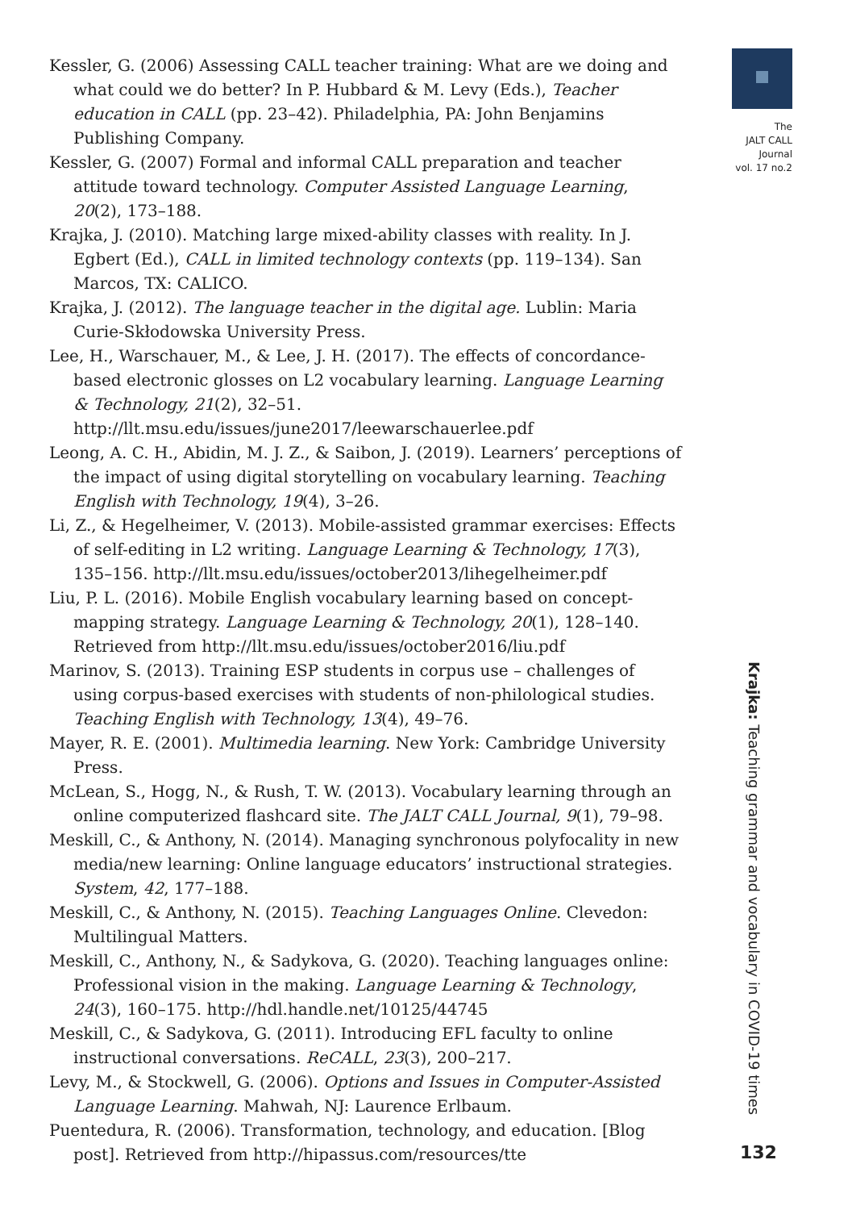Kessler, G. (2006) Assessing CALL teacher training: What are we doing and what could we do better? In P. Hubbard & M. Levy (Eds.), Teacher education in CALL (pp. 23–42). Philadelphia, PA: John Benjamins Publishing Company.
Kessler, G. (2007) Formal and informal CALL preparation and teacher attitude toward technology. Computer Assisted Language Learning, 20(2), 173–188.
Krajka, J. (2010). Matching large mixed-ability classes with reality. In J. Egbert (Ed.), CALL in limited technology contexts (pp. 119–134). San Marcos, TX: CALICO.
Krajka, J. (2012). The language teacher in the digital age. Lublin: Maria Curie-Skłodowska University Press.
Lee, H., Warschauer, M., & Lee, J. H. (2017). The effects of concordance-based electronic glosses on L2 vocabulary learning. Language Learning & Technology, 21(2), 32–51. http://llt.msu.edu/issues/june2017/leewarschauerlee.pdf
Leong, A. C. H., Abidin, M. J. Z., & Saibon, J. (2019). Learners’ perceptions of the impact of using digital storytelling on vocabulary learning. Teaching English with Technology, 19(4), 3–26.
Li, Z., & Hegelheimer, V. (2013). Mobile-assisted grammar exercises: Effects of self-editing in L2 writing. Language Learning & Technology, 17(3), 135–156. http://llt.msu.edu/issues/october2013/lihegelheimer.pdf
Liu, P. L. (2016). Mobile English vocabulary learning based on concept-mapping strategy. Language Learning & Technology, 20(1), 128–140. Retrieved from http://llt.msu.edu/issues/october2016/liu.pdf
Marinov, S. (2013). Training ESP students in corpus use – challenges of using corpus-based exercises with students of non-philological studies. Teaching English with Technology, 13(4), 49–76.
Mayer, R. E. (2001). Multimedia learning. New York: Cambridge University Press.
McLean, S., Hogg, N., & Rush, T. W. (2013). Vocabulary learning through an online computerized flashcard site. The JALT CALL Journal, 9(1), 79–98.
Meskill, C., & Anthony, N. (2014). Managing synchronous polyfocality in new media/new learning: Online language educators’ instructional strategies. System, 42, 177–188.
Meskill, C., & Anthony, N. (2015). Teaching Languages Online. Clevedon: Multilingual Matters.
Meskill, C., Anthony, N., & Sadykova, G. (2020). Teaching languages online: Professional vision in the making. Language Learning & Technology, 24(3), 160–175. http://hdl.handle.net/10125/44745
Meskill, C., & Sadykova, G. (2011). Introducing EFL faculty to online instructional conversations. ReCALL, 23(3), 200–217.
Levy, M., & Stockwell, G. (2006). Options and Issues in Computer-Assisted Language Learning. Mahwah, NJ: Laurence Erlbaum.
Puentedura, R. (2006). Transformation, technology, and education. [Blog post]. Retrieved from http://hipassus.com/resources/tte
The
JALT CALL
Journal
vol. 17 no.2
Krajka: Teaching grammar and vocabulary in COVID-19 times
132